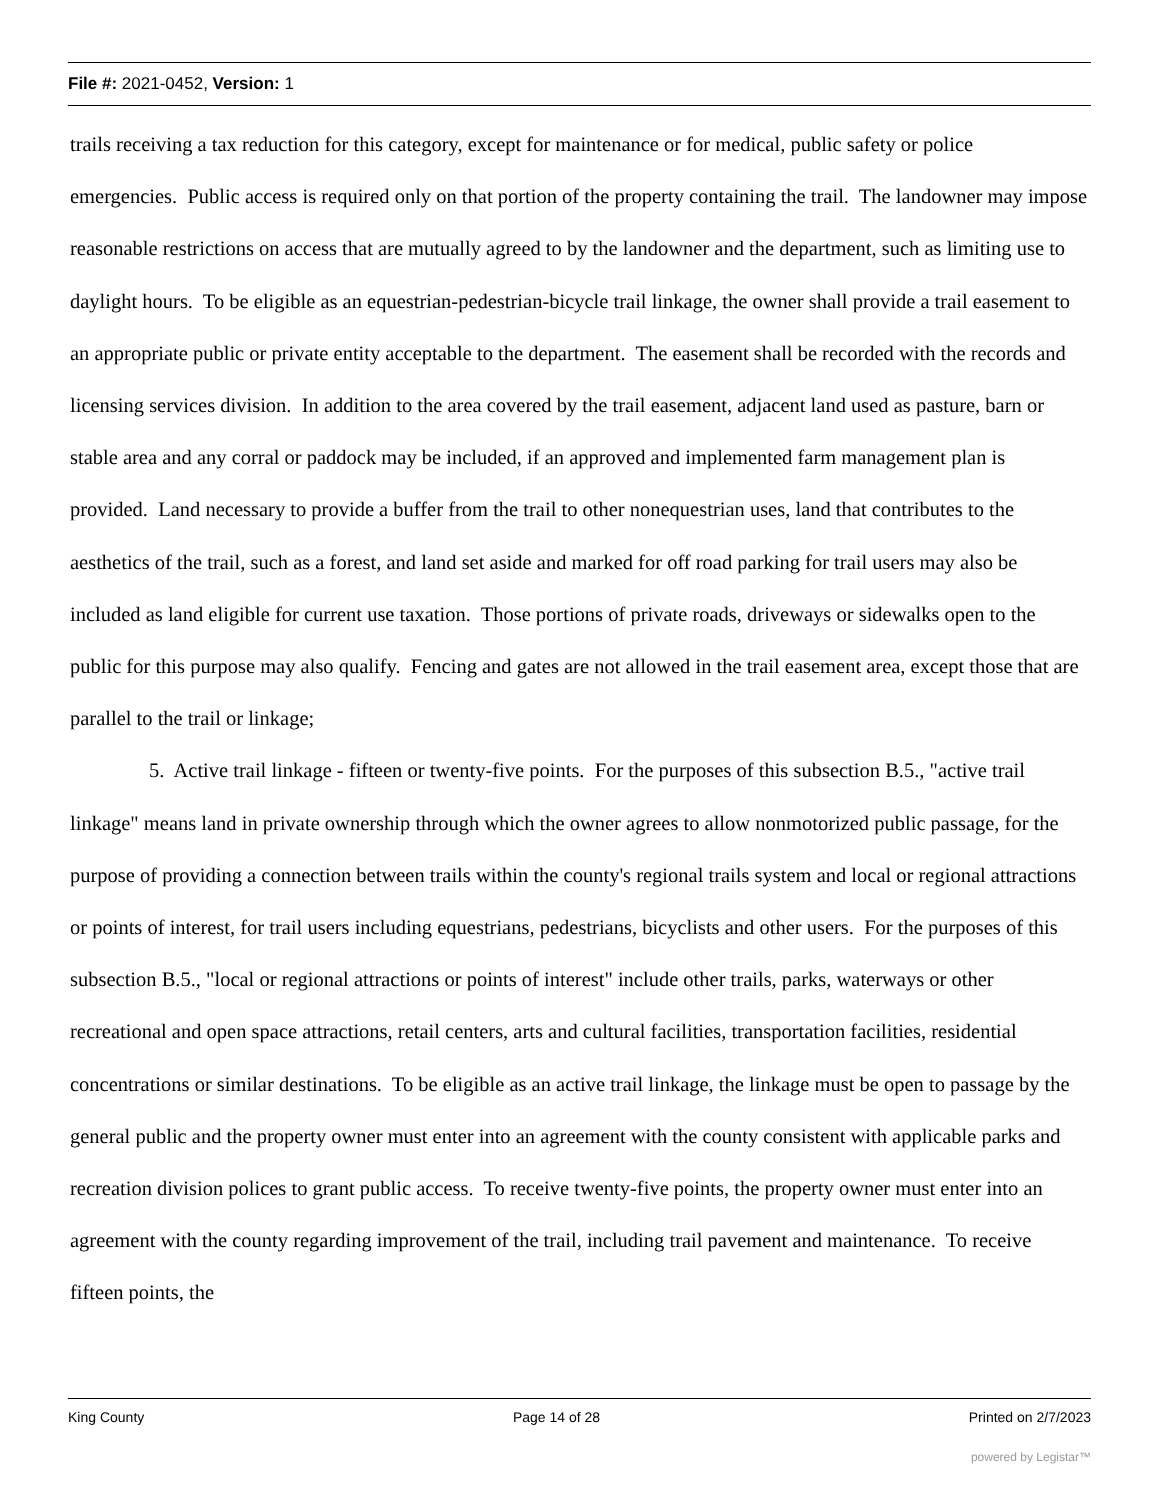File #: 2021-0452, Version: 1
trails receiving a tax reduction for this category, except for maintenance or for medical, public safety or police emergencies. Public access is required only on that portion of the property containing the trail. The landowner may impose reasonable restrictions on access that are mutually agreed to by the landowner and the department, such as limiting use to daylight hours. To be eligible as an equestrian-pedestrian-bicycle trail linkage, the owner shall provide a trail easement to an appropriate public or private entity acceptable to the department. The easement shall be recorded with the records and licensing services division. In addition to the area covered by the trail easement, adjacent land used as pasture, barn or stable area and any corral or paddock may be included, if an approved and implemented farm management plan is provided. Land necessary to provide a buffer from the trail to other nonequestrian uses, land that contributes to the aesthetics of the trail, such as a forest, and land set aside and marked for off road parking for trail users may also be included as land eligible for current use taxation. Those portions of private roads, driveways or sidewalks open to the public for this purpose may also qualify. Fencing and gates are not allowed in the trail easement area, except those that are parallel to the trail or linkage;
5. Active trail linkage - fifteen or twenty-five points. For the purposes of this subsection B.5., "active trail linkage" means land in private ownership through which the owner agrees to allow nonmotorized public passage, for the purpose of providing a connection between trails within the county's regional trails system and local or regional attractions or points of interest, for trail users including equestrians, pedestrians, bicyclists and other users. For the purposes of this subsection B.5., "local or regional attractions or points of interest" include other trails, parks, waterways or other recreational and open space attractions, retail centers, arts and cultural facilities, transportation facilities, residential concentrations or similar destinations. To be eligible as an active trail linkage, the linkage must be open to passage by the general public and the property owner must enter into an agreement with the county consistent with applicable parks and recreation division polices to grant public access. To receive twenty-five points, the property owner must enter into an agreement with the county regarding improvement of the trail, including trail pavement and maintenance. To receive fifteen points, the
King County Page 14 of 28 Printed on 2/7/2023
powered by Legistar™